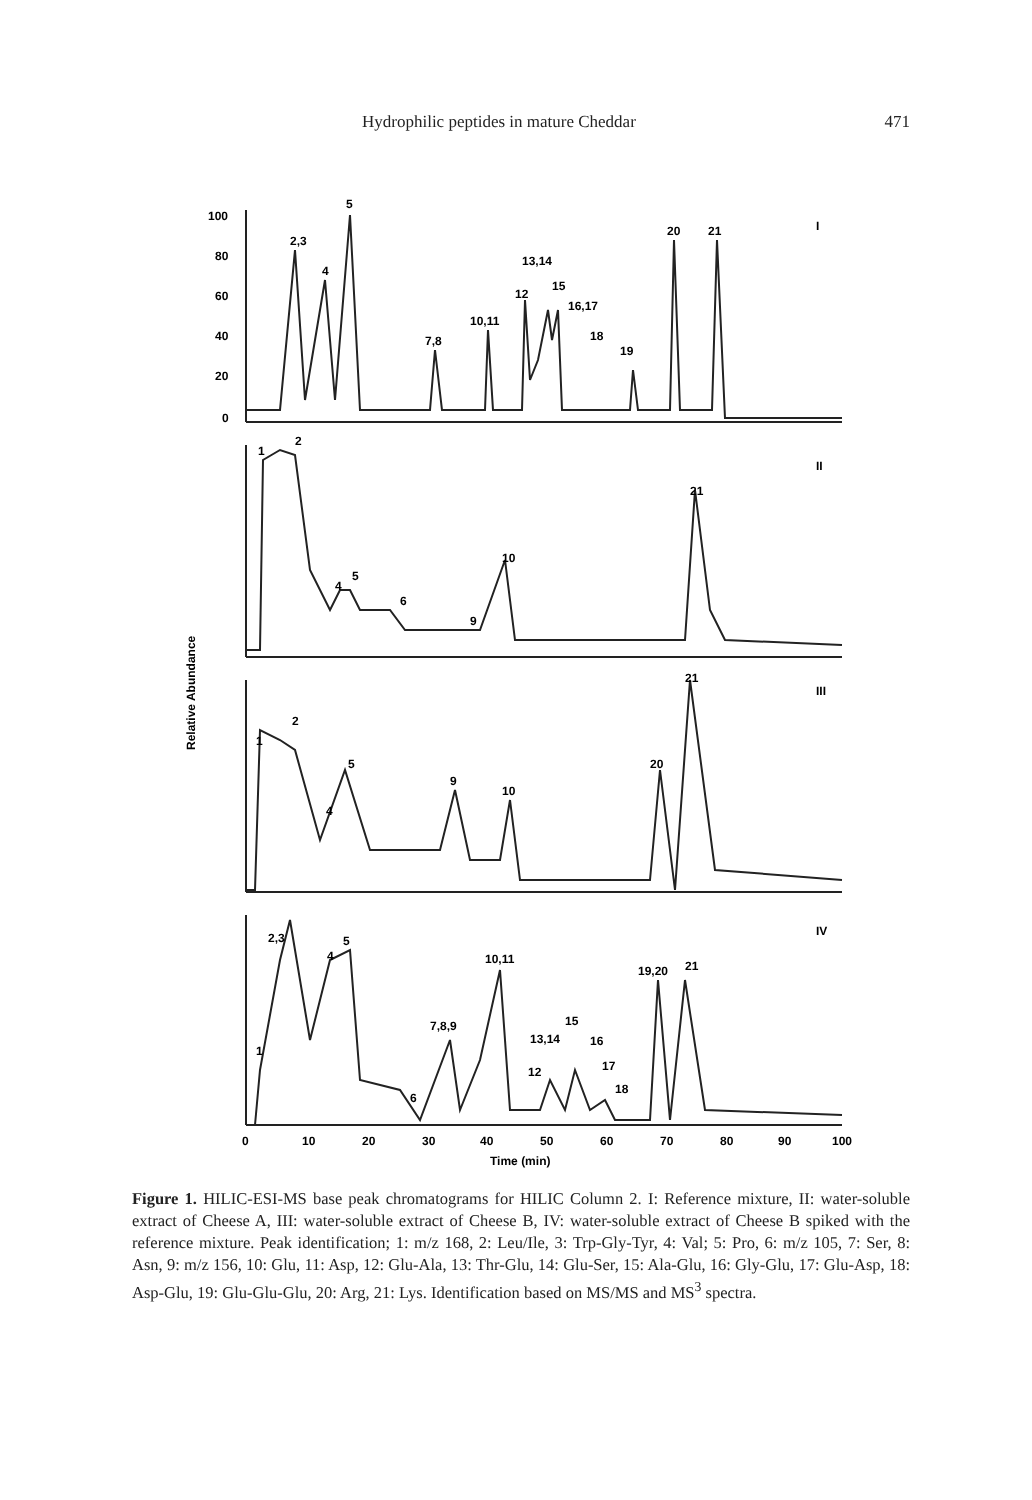Hydrophilic peptides in mature Cheddar 471
100
80
60
40
20
0
2,3
4
5
7,8
10,11
12
13,14
15
16,17
18
19
20
21
I
1
2
4
5
6
9
10
21
II
1
2
5
4
9
10
20
21
III
1
2,3
4
5
6
7,8,9
10,11
12
13,14
15
16
17
18
19,20
21
IV
0
10
20
30
40
50
60
70
80
90
100
Time (min)
Relative Abundance
Figure 1. HILIC-ESI-MS base peak chromatograms for HILIC Column 2. I: Reference mixture, II: water-soluble extract of Cheese A, III: water-soluble extract of Cheese B, IV: water-soluble extract of Cheese B spiked with the reference mixture. Peak identification; 1: m/z 168, 2: Leu/Ile, 3: Trp-Gly-Tyr, 4: Val; 5: Pro, 6: m/z 105, 7: Ser, 8: Asn, 9: m/z 156, 10: Glu, 11: Asp, 12: Glu-Ala, 13: Thr-Glu, 14: Glu-Ser, 15: Ala-Glu, 16: Gly-Glu, 17: Glu-Asp, 18: Asp-Glu, 19: Glu-Glu-Glu, 20: Arg, 21: Lys. Identification based on MS/MS and MS<sup>3</sup> spectra.